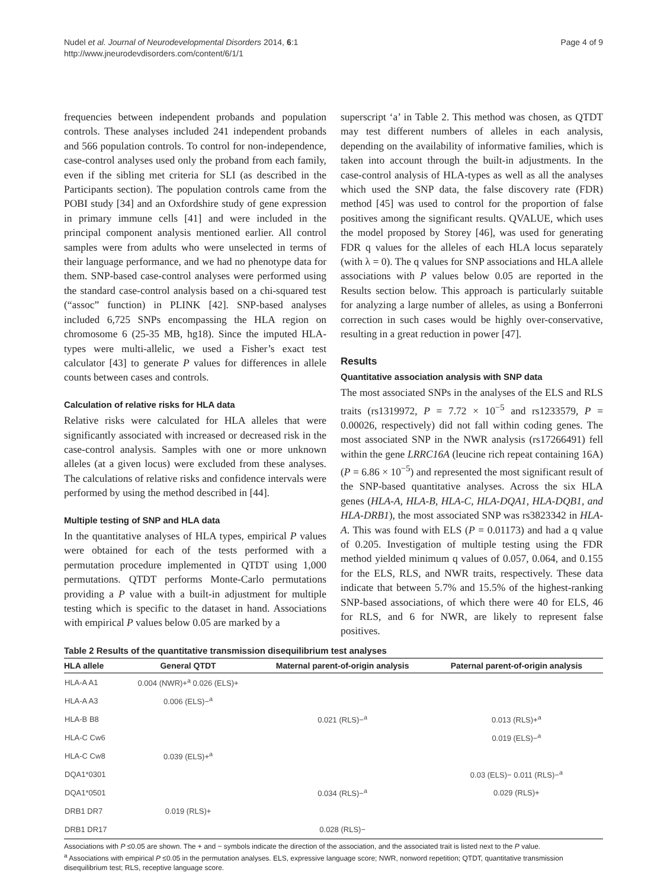Nudel et al. Journal of Neurodevelopmental Disorders 2014, 6:1
http://www.jneurodevdisorders.com/content/6/1/1
Page 4 of 9
frequencies between independent probands and population controls. These analyses included 241 independent probands and 566 population controls. To control for non-independence, case-control analyses used only the proband from each family, even if the sibling met criteria for SLI (as described in the Participants section). The population controls came from the POBI study [34] and an Oxfordshire study of gene expression in primary immune cells [41] and were included in the principal component analysis mentioned earlier. All control samples were from adults who were unselected in terms of their language performance, and we had no phenotype data for them. SNP-based case-control analyses were performed using the standard case-control analysis based on a chi-squared test (“assoc” function) in PLINK [42]. SNP-based analyses included 6,725 SNPs encompassing the HLA region on chromosome 6 (25-35 MB, hg18). Since the imputed HLA-types were multi-allelic, we used a Fisher’s exact test calculator [43] to generate P values for differences in allele counts between cases and controls.
Calculation of relative risks for HLA data
Relative risks were calculated for HLA alleles that were significantly associated with increased or decreased risk in the case-control analysis. Samples with one or more unknown alleles (at a given locus) were excluded from these analyses. The calculations of relative risks and confidence intervals were performed by using the method described in [44].
Multiple testing of SNP and HLA data
In the quantitative analyses of HLA types, empirical P values were obtained for each of the tests performed with a permutation procedure implemented in QTDT using 1,000 permutations. QTDT performs Monte-Carlo permutations providing a P value with a built-in adjustment for multiple testing which is specific to the dataset in hand. Associations with empirical P values below 0.05 are marked by a
superscript ‘a’ in Table 2. This method was chosen, as QTDT may test different numbers of alleles in each analysis, depending on the availability of informative families, which is taken into account through the built-in adjustments. In the case-control analysis of HLA-types as well as all the analyses which used the SNP data, the false discovery rate (FDR) method [45] was used to control for the proportion of false positives among the significant results. QVALUE, which uses the model proposed by Storey [46], was used for generating FDR q values for the alleles of each HLA locus separately (with λ = 0). The q values for SNP associations and HLA allele associations with P values below 0.05 are reported in the Results section below. This approach is particularly suitable for analyzing a large number of alleles, as using a Bonferroni correction in such cases would be highly over-conservative, resulting in a great reduction in power [47].
Results
Quantitative association analysis with SNP data
The most associated SNPs in the analyses of the ELS and RLS traits (rs1319972, P = 7.72 × 10<sup>−5</sup> and rs1233579, P = 0.00026, respectively) did not fall within coding genes. The most associated SNP in the NWR analysis (rs17266491) fell within the gene LRRC16A (leucine rich repeat containing 16A) (P = 6.86 × 10<sup>−5</sup>) and represented the most significant result of the SNP-based quantitative analyses. Across the six HLA genes (HLA-A, HLA-B, HLA-C, HLA-DQA1, HLA-DQB1, and HLA-DRB1), the most associated SNP was rs3823342 in HLA-A. This was found with ELS (P = 0.01173) and had a q value of 0.205. Investigation of multiple testing using the FDR method yielded minimum q values of 0.057, 0.064, and 0.155 for the ELS, RLS, and NWR traits, respectively. These data indicate that between 5.7% and 15.5% of the highest-ranking SNP-based associations, of which there were 40 for ELS, 46 for RLS, and 6 for NWR, are likely to represent false positives.
Table 2 Results of the quantitative transmission disequilibrium test analyses
| HLA allele | General QTDT | Maternal parent-of-origin analysis | Paternal parent-of-origin analysis |
| --- | --- | --- | --- |
| HLA-A A1 | 0.004 (NWR)+<sup>a</sup> 0.026 (ELS)+ | | |
| HLA-A A3 | 0.006 (ELS)−<sup>a</sup> | | |
| HLA-B B8 | | 0.021 (RLS)−<sup>a</sup> | 0.013 (RLS)+<sup>a</sup> |
| HLA-C Cw6 | | | 0.019 (ELS)−<sup>a</sup> |
| HLA-C Cw8 | 0.039 (ELS)+<sup>a</sup> | | |
| DQA1*0301 | | | 0.03 (ELS)− 0.011 (RLS)−<sup>a</sup> |
| DQA1*0501 | | 0.034 (RLS)−<sup>a</sup> | 0.029 (RLS)+ |
| DRB1 DR7 | 0.019 (RLS)+ | | |
| DRB1 DR17 | | 0.028 (RLS)− | |
Associations with P ≤0.05 are shown. The + and − symbols indicate the direction of the association, and the associated trait is listed next to the P value.
<sup>a</sup> Associations with empirical P ≤0.05 in the permutation analyses. ELS, expressive language score; NWR, nonword repetition; QTDT, quantitative transmission disequilibrium test; RLS, receptive language score.